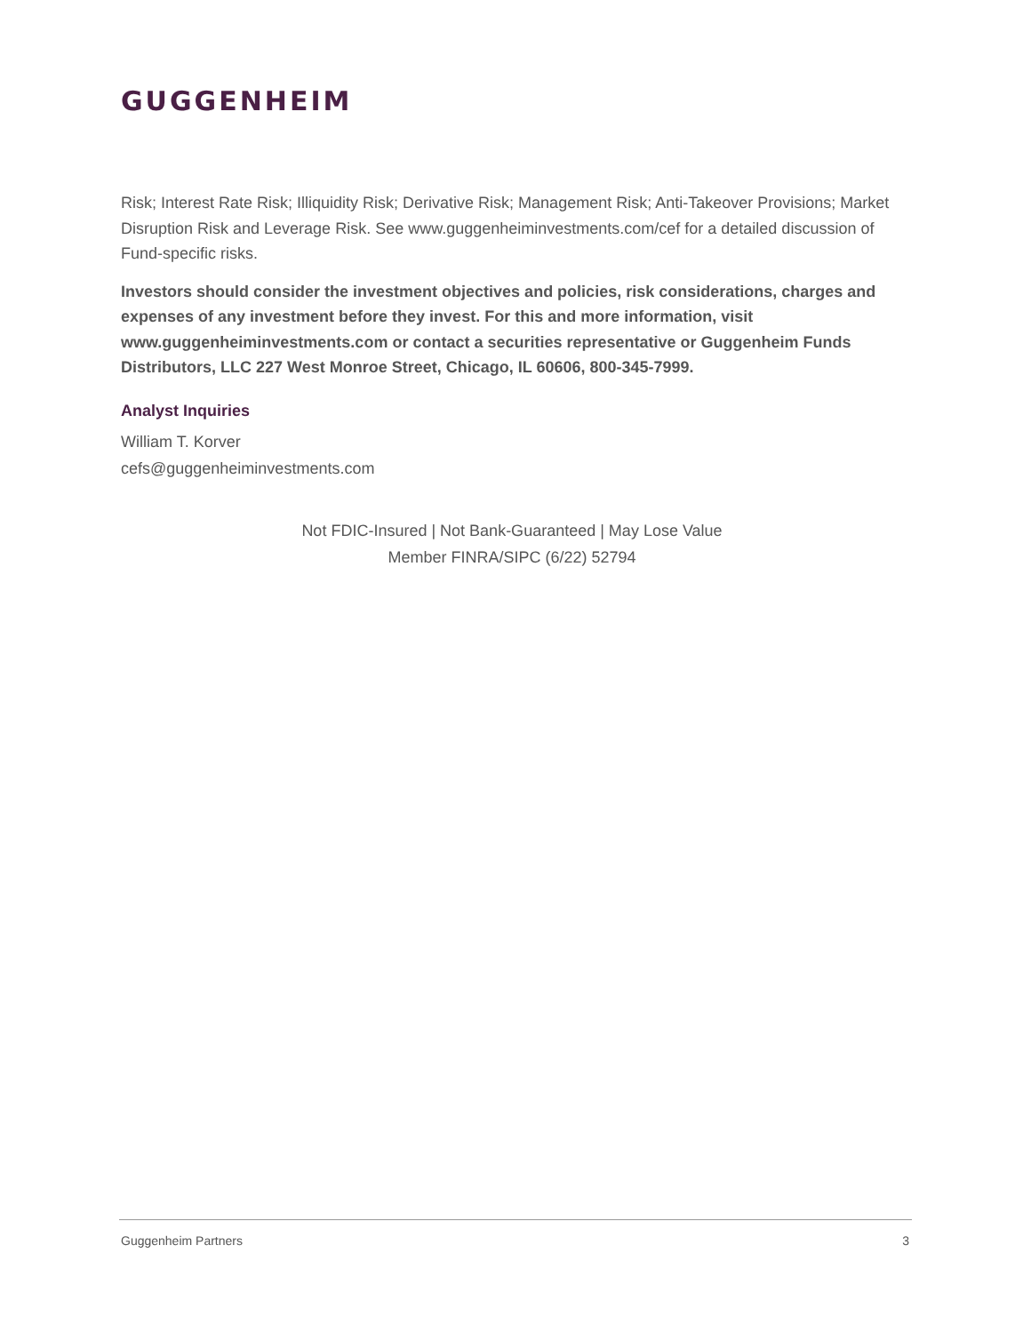GUGGENHEIM
Risk; Interest Rate Risk; Illiquidity Risk; Derivative Risk; Management Risk; Anti-Takeover Provisions; Market Disruption Risk and Leverage Risk. See www.guggenheiminvestments.com/cef for a detailed discussion of Fund-specific risks.
Investors should consider the investment objectives and policies, risk considerations, charges and expenses of any investment before they invest. For this and more information, visit www.guggenheiminvestments.com or contact a securities representative or Guggenheim Funds Distributors, LLC 227 West Monroe Street, Chicago, IL 60606, 800-345-7999.
Analyst Inquiries
William T. Korver
cefs@guggenheiminvestments.com
Not FDIC-Insured | Not Bank-Guaranteed | May Lose Value
Member FINRA/SIPC (6/22) 52794
Guggenheim Partners 3